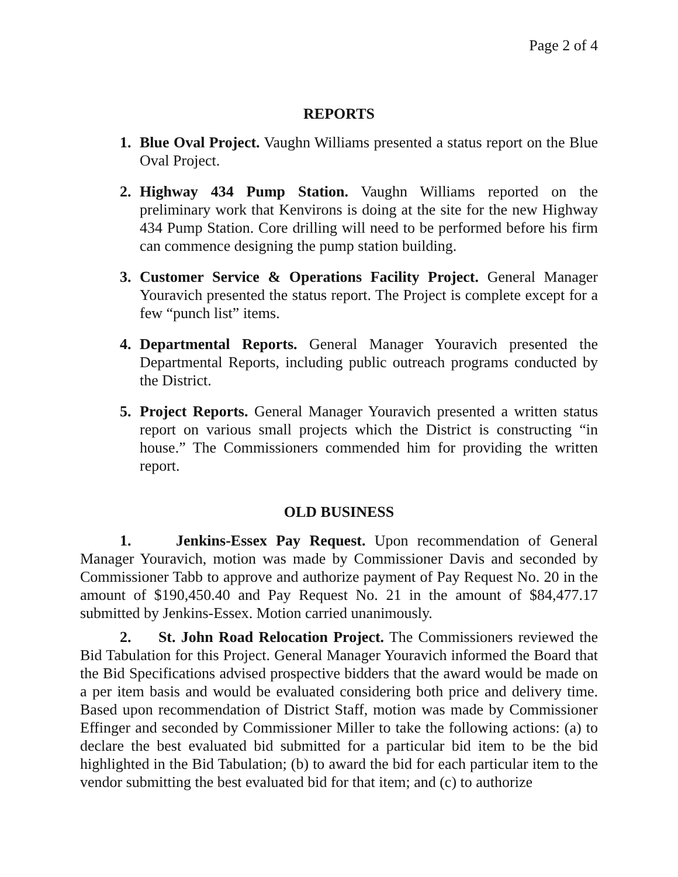Page 2 of 4
REPORTS
1. Blue Oval Project. Vaughn Williams presented a status report on the Blue Oval Project.
2. Highway 434 Pump Station. Vaughn Williams reported on the preliminary work that Kenvirons is doing at the site for the new Highway 434 Pump Station. Core drilling will need to be performed before his firm can commence designing the pump station building.
3. Customer Service & Operations Facility Project. General Manager Youravich presented the status report. The Project is complete except for a few “punch list” items.
4. Departmental Reports. General Manager Youravich presented the Departmental Reports, including public outreach programs conducted by the District.
5. Project Reports. General Manager Youravich presented a written status report on various small projects which the District is constructing “in house.” The Commissioners commended him for providing the written report.
OLD BUSINESS
1. Jenkins-Essex Pay Request. Upon recommendation of General Manager Youravich, motion was made by Commissioner Davis and seconded by Commissioner Tabb to approve and authorize payment of Pay Request No. 20 in the amount of $190,450.40 and Pay Request No. 21 in the amount of $84,477.17 submitted by Jenkins-Essex. Motion carried unanimously.
2. St. John Road Relocation Project. The Commissioners reviewed the Bid Tabulation for this Project. General Manager Youravich informed the Board that the Bid Specifications advised prospective bidders that the award would be made on a per item basis and would be evaluated considering both price and delivery time. Based upon recommendation of District Staff, motion was made by Commissioner Effinger and seconded by Commissioner Miller to take the following actions: (a) to declare the best evaluated bid submitted for a particular bid item to be the bid highlighted in the Bid Tabulation; (b) to award the bid for each particular item to the vendor submitting the best evaluated bid for that item; and (c) to authorize